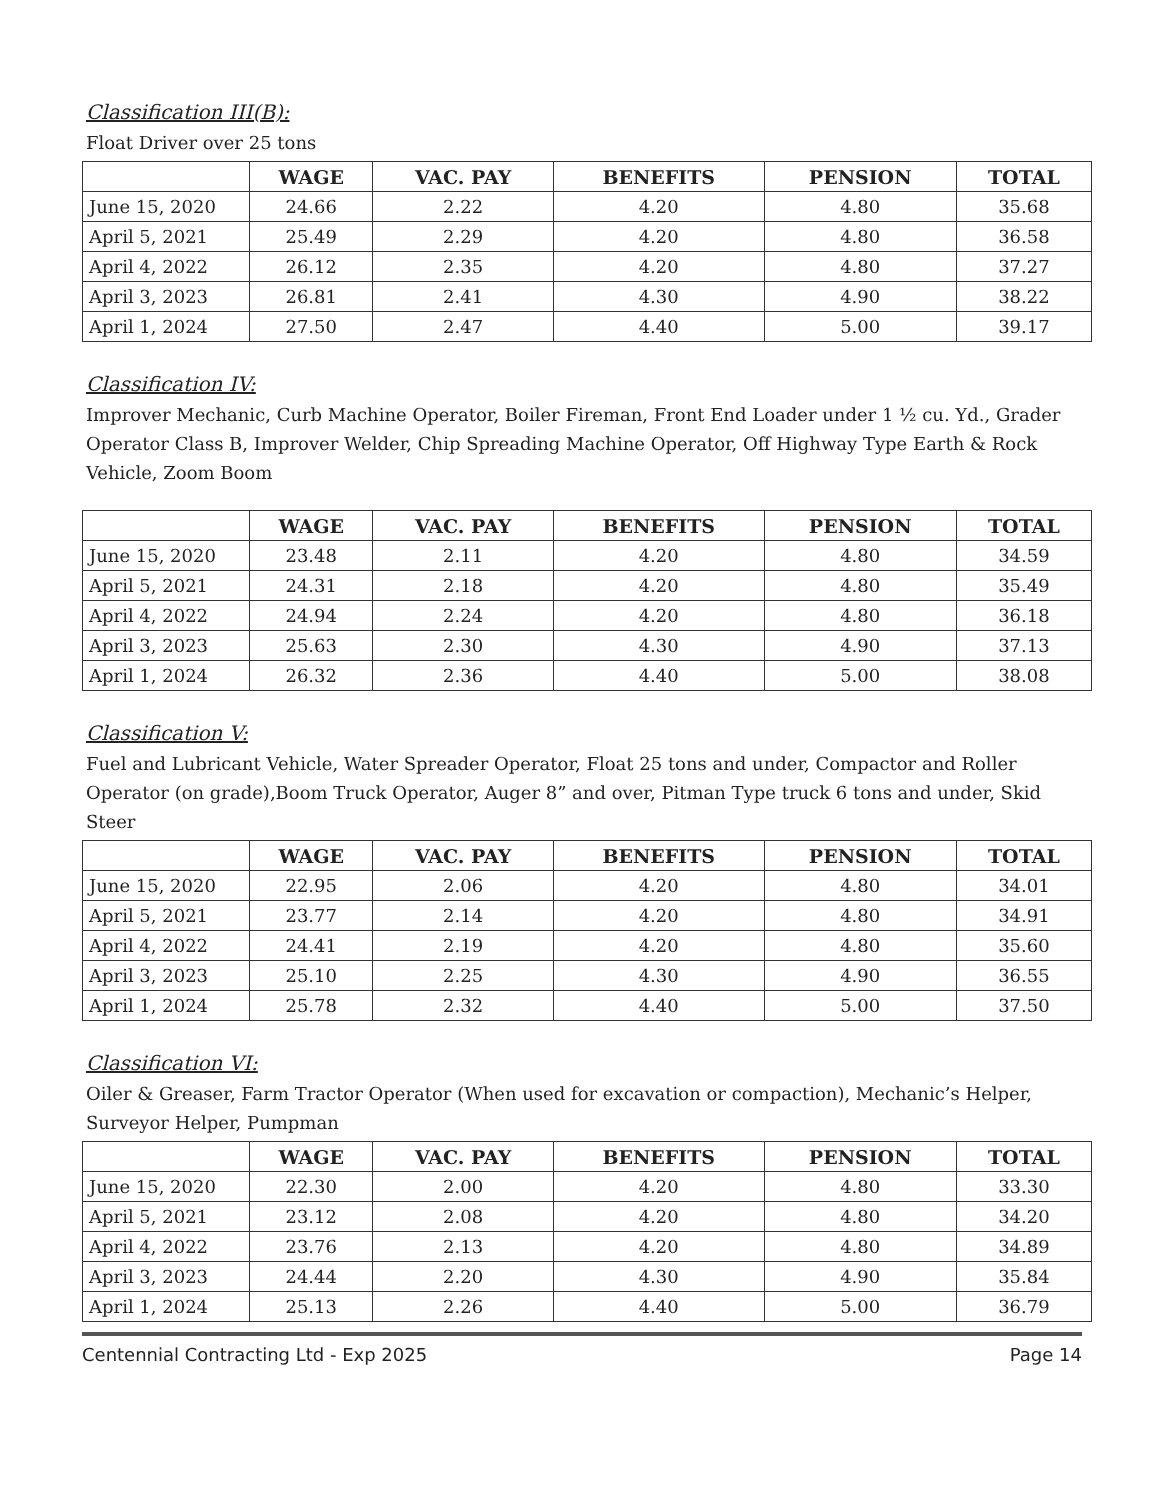Classification III(B):
Float Driver over 25 tons
| | WAGE | VAC. PAY | BENEFITS | PENSION | TOTAL |
| --- | --- | --- | --- | --- | --- |
| June 15, 2020 | 24.66 | 2.22 | 4.20 | 4.80 | 35.68 |
| April 5, 2021 | 25.49 | 2.29 | 4.20 | 4.80 | 36.58 |
| April 4, 2022 | 26.12 | 2.35 | 4.20 | 4.80 | 37.27 |
| April 3, 2023 | 26.81 | 2.41 | 4.30 | 4.90 | 38.22 |
| April 1, 2024 | 27.50 | 2.47 | 4.40 | 5.00 | 39.17 |
Classification IV:
Improver Mechanic, Curb Machine Operator, Boiler Fireman, Front End Loader under 1 ½ cu. Yd., Grader Operator Class B, Improver Welder, Chip Spreading Machine Operator, Off Highway Type Earth & Rock Vehicle, Zoom Boom
| | WAGE | VAC. PAY | BENEFITS | PENSION | TOTAL |
| --- | --- | --- | --- | --- | --- |
| June 15, 2020 | 23.48 | 2.11 | 4.20 | 4.80 | 34.59 |
| April 5, 2021 | 24.31 | 2.18 | 4.20 | 4.80 | 35.49 |
| April 4, 2022 | 24.94 | 2.24 | 4.20 | 4.80 | 36.18 |
| April 3, 2023 | 25.63 | 2.30 | 4.30 | 4.90 | 37.13 |
| April 1, 2024 | 26.32 | 2.36 | 4.40 | 5.00 | 38.08 |
Classification V:
Fuel and Lubricant Vehicle, Water Spreader Operator, Float 25 tons and under, Compactor and Roller Operator (on grade),Boom Truck Operator, Auger 8” and over, Pitman Type truck 6 tons and under, Skid Steer
| | WAGE | VAC. PAY | BENEFITS | PENSION | TOTAL |
| --- | --- | --- | --- | --- | --- |
| June 15, 2020 | 22.95 | 2.06 | 4.20 | 4.80 | 34.01 |
| April 5, 2021 | 23.77 | 2.14 | 4.20 | 4.80 | 34.91 |
| April 4, 2022 | 24.41 | 2.19 | 4.20 | 4.80 | 35.60 |
| April 3, 2023 | 25.10 | 2.25 | 4.30 | 4.90 | 36.55 |
| April 1, 2024 | 25.78 | 2.32 | 4.40 | 5.00 | 37.50 |
Classification VI:
Oiler & Greaser, Farm Tractor Operator (When used for excavation or compaction), Mechanic’s Helper, Surveyor Helper, Pumpman
| | WAGE | VAC. PAY | BENEFITS | PENSION | TOTAL |
| --- | --- | --- | --- | --- | --- |
| June 15, 2020 | 22.30 | 2.00 | 4.20 | 4.80 | 33.30 |
| April 5, 2021 | 23.12 | 2.08 | 4.20 | 4.80 | 34.20 |
| April 4, 2022 | 23.76 | 2.13 | 4.20 | 4.80 | 34.89 |
| April 3, 2023 | 24.44 | 2.20 | 4.30 | 4.90 | 35.84 |
| April 1, 2024 | 25.13 | 2.26 | 4.40 | 5.00 | 36.79 |
Centennial Contracting Ltd - Exp 2025 Page 14